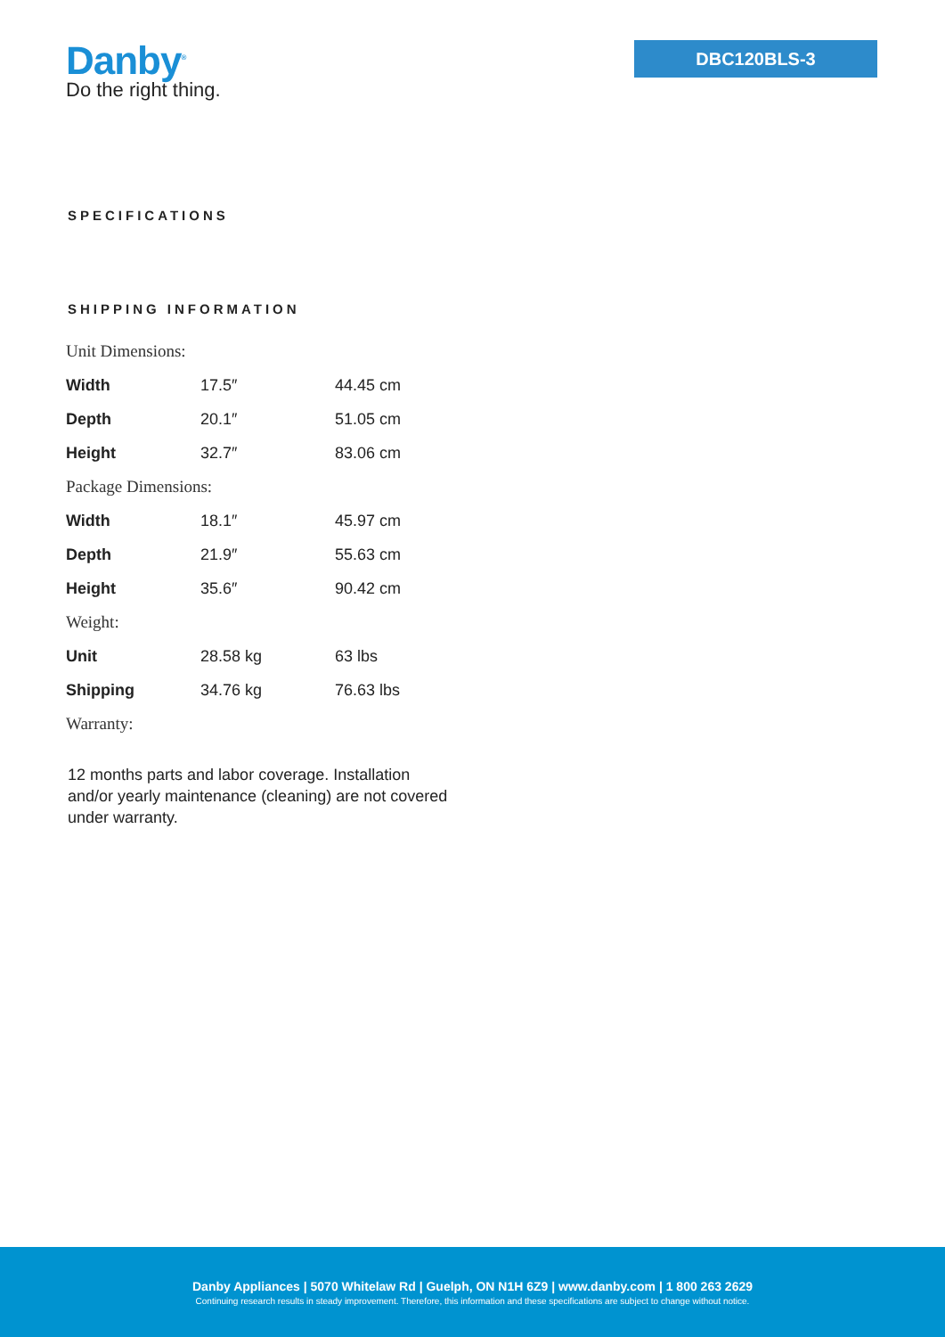Danby<sup>®</sup>
Do the right thing.
DBC120BLS-3
SPECIFICATIONS
SHIPPING INFORMATION
| Unit Dimensions: | | |
| Width | 17.5″ | 44.45 cm |
| Depth | 20.1″ | 51.05 cm |
| Height | 32.7″ | 83.06 cm |
| Package Dimensions: | | |
| Width | 18.1″ | 45.97 cm |
| Depth | 21.9″ | 55.63 cm |
| Height | 35.6″ | 90.42 cm |
| Weight: | | |
| Unit | 28.58 kg | 63 lbs |
| Shipping | 34.76 kg | 76.63 lbs |
| Warranty: | | |
12 months parts and labor coverage. Installation and/or yearly maintenance (cleaning) are not covered under warranty.
Danby Appliances | 5070 Whitelaw Rd | Guelph, ON N1H 6Z9 | www.danby.com | 1 800 263 2629
Continuing research results in steady improvement. Therefore, this information and these specifications are subject to change without notice.